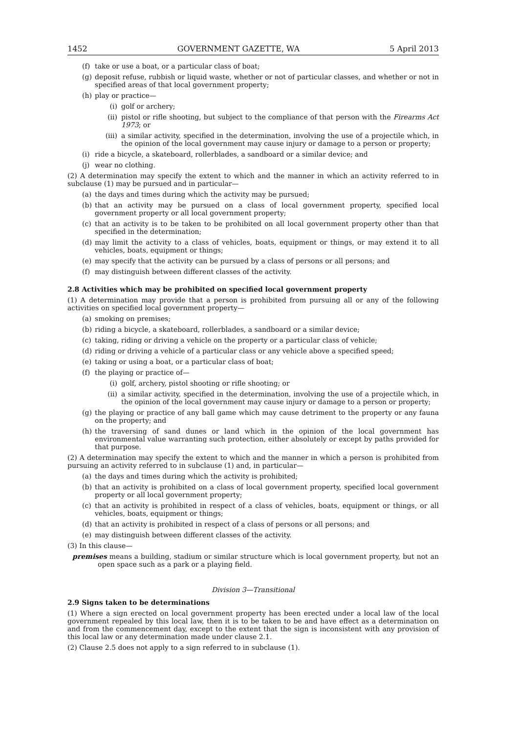1452 GOVERNMENT GAZETTE, WA 5 April 2013
(f) take or use a boat, or a particular class of boat;
(g) deposit refuse, rubbish or liquid waste, whether or not of particular classes, and whether or not in specified areas of that local government property;
(h) play or practice—
(i) golf or archery;
(ii) pistol or rifle shooting, but subject to the compliance of that person with the Firearms Act 1973; or
(iii) a similar activity, specified in the determination, involving the use of a projectile which, in the opinion of the local government may cause injury or damage to a person or property;
(i) ride a bicycle, a skateboard, rollerblades, a sandboard or a similar device; and
(j) wear no clothing.
(2) A determination may specify the extent to which and the manner in which an activity referred to in subclause (1) may be pursued and in particular—
(a) the days and times during which the activity may be pursued;
(b) that an activity may be pursued on a class of local government property, specified local government property or all local government property;
(c) that an activity is to be taken to be prohibited on all local government property other than that specified in the determination;
(d) may limit the activity to a class of vehicles, boats, equipment or things, or may extend it to all vehicles, boats, equipment or things;
(e) may specify that the activity can be pursued by a class of persons or all persons; and
(f) may distinguish between different classes of the activity.
2.8 Activities which may be prohibited on specified local government property
(1) A determination may provide that a person is prohibited from pursuing all or any of the following activities on specified local government property—
(a) smoking on premises;
(b) riding a bicycle, a skateboard, rollerblades, a sandboard or a similar device;
(c) taking, riding or driving a vehicle on the property or a particular class of vehicle;
(d) riding or driving a vehicle of a particular class or any vehicle above a specified speed;
(e) taking or using a boat, or a particular class of boat;
(f) the playing or practice of—
(i) golf, archery, pistol shooting or rifle shooting; or
(ii) a similar activity, specified in the determination, involving the use of a projectile which, in the opinion of the local government may cause injury or damage to a person or property;
(g) the playing or practice of any ball game which may cause detriment to the property or any fauna on the property; and
(h) the traversing of sand dunes or land which in the opinion of the local government has environmental value warranting such protection, either absolutely or except by paths provided for that purpose.
(2) A determination may specify the extent to which and the manner in which a person is prohibited from pursuing an activity referred to in subclause (1) and, in particular—
(a) the days and times during which the activity is prohibited;
(b) that an activity is prohibited on a class of local government property, specified local government property or all local government property;
(c) that an activity is prohibited in respect of a class of vehicles, boats, equipment or things, or all vehicles, boats, equipment or things;
(d) that an activity is prohibited in respect of a class of persons or all persons; and
(e) may distinguish between different classes of the activity.
(3) In this clause—
premises means a building, stadium or similar structure which is local government property, but not an open space such as a park or a playing field.
Division 3—Transitional
2.9 Signs taken to be determinations
(1) Where a sign erected on local government property has been erected under a local law of the local government repealed by this local law, then it is to be taken to be and have effect as a determination on and from the commencement day, except to the extent that the sign is inconsistent with any provision of this local law or any determination made under clause 2.1.
(2) Clause 2.5 does not apply to a sign referred to in subclause (1).